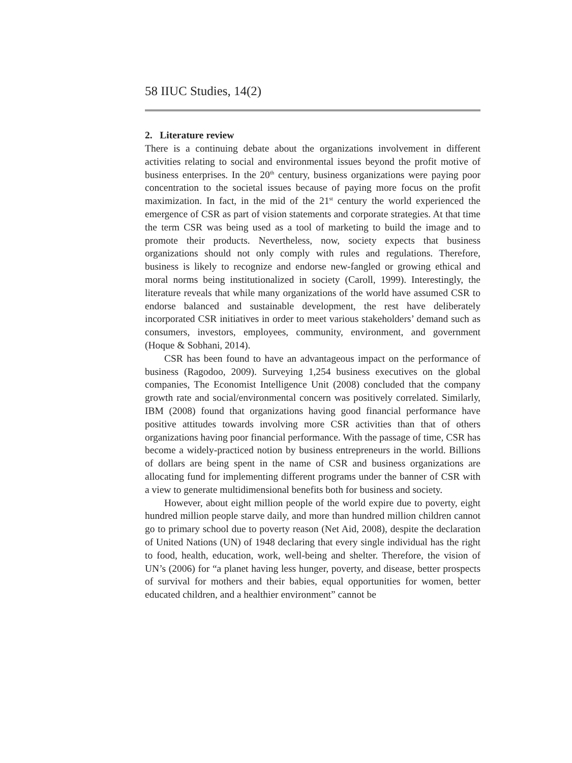58 IIUC Studies, 14(2)
2. Literature review
There is a continuing debate about the organizations involvement in different activities relating to social and environmental issues beyond the profit motive of business enterprises. In the 20<sup>th</sup> century, business organizations were paying poor concentration to the societal issues because of paying more focus on the profit maximization. In fact, in the mid of the 21<sup>st</sup> century the world experienced the emergence of CSR as part of vision statements and corporate strategies. At that time the term CSR was being used as a tool of marketing to build the image and to promote their products. Nevertheless, now, society expects that business organizations should not only comply with rules and regulations. Therefore, business is likely to recognize and endorse new-fangled or growing ethical and moral norms being institutionalized in society (Caroll, 1999). Interestingly, the literature reveals that while many organizations of the world have assumed CSR to endorse balanced and sustainable development, the rest have deliberately incorporated CSR initiatives in order to meet various stakeholders’ demand such as consumers, investors, employees, community, environment, and government (Hoque & Sobhani, 2014).
CSR has been found to have an advantageous impact on the performance of business (Ragodoo, 2009). Surveying 1,254 business executives on the global companies, The Economist Intelligence Unit (2008) concluded that the company growth rate and social/environmental concern was positively correlated. Similarly, IBM (2008) found that organizations having good financial performance have positive attitudes towards involving more CSR activities than that of others organizations having poor financial performance. With the passage of time, CSR has become a widely-practiced notion by business entrepreneurs in the world. Billions of dollars are being spent in the name of CSR and business organizations are allocating fund for implementing different programs under the banner of CSR with a view to generate multidimensional benefits both for business and society.
However, about eight million people of the world expire due to poverty, eight hundred million people starve daily, and more than hundred million children cannot go to primary school due to poverty reason (Net Aid, 2008), despite the declaration of United Nations (UN) of 1948 declaring that every single individual has the right to food, health, education, work, well-being and shelter. Therefore, the vision of UN’s (2006) for “a planet having less hunger, poverty, and disease, better prospects of survival for mothers and their babies, equal opportunities for women, better educated children, and a healthier environment” cannot be